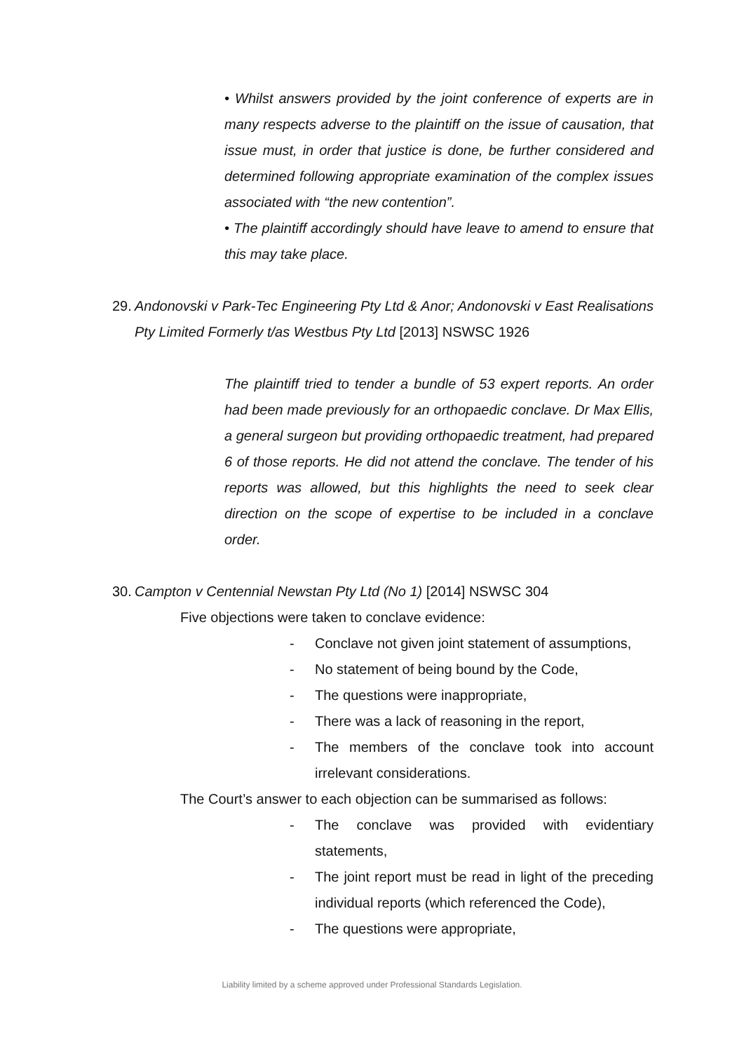• Whilst answers provided by the joint conference of experts are in many respects adverse to the plaintiff on the issue of causation, that issue must, in order that justice is done, be further considered and determined following appropriate examination of the complex issues associated with “the new contention”.
• The plaintiff accordingly should have leave to amend to ensure that this may take place.
29. Andonovski v Park-Tec Engineering Pty Ltd & Anor; Andonovski v East Realisations Pty Limited Formerly t/as Westbus Pty Ltd [2013] NSWSC 1926
The plaintiff tried to tender a bundle of 53 expert reports. An order had been made previously for an orthopaedic conclave. Dr Max Ellis, a general surgeon but providing orthopaedic treatment, had prepared 6 of those reports. He did not attend the conclave. The tender of his reports was allowed, but this highlights the need to seek clear direction on the scope of expertise to be included in a conclave order.
30. Campton v Centennial Newstan Pty Ltd (No 1) [2014] NSWSC 304
Five objections were taken to conclave evidence:
- Conclave not given joint statement of assumptions,
- No statement of being bound by the Code,
- The questions were inappropriate,
- There was a lack of reasoning in the report,
- The members of the conclave took into account irrelevant considerations.
The Court’s answer to each objection can be summarised as follows:
- The conclave was provided with evidentiary statements,
- The joint report must be read in light of the preceding individual reports (which referenced the Code),
- The questions were appropriate,
Liability limited by a scheme approved under Professional Standards Legislation.